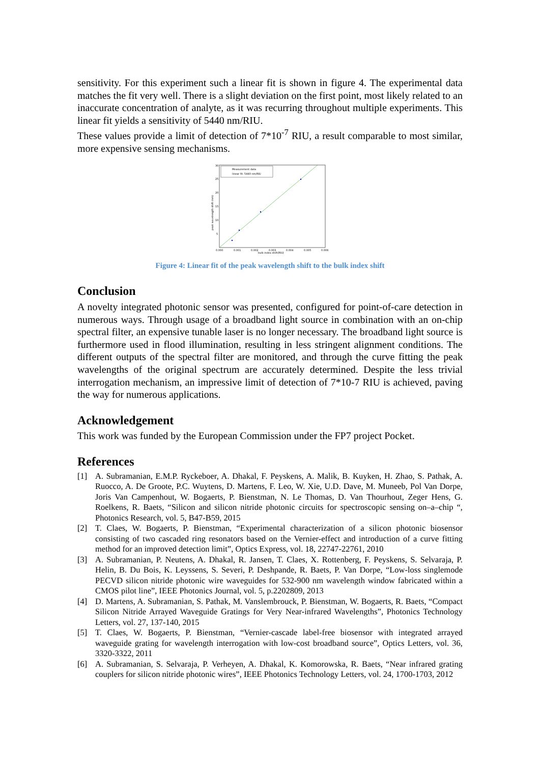sensitivity. For this experiment such a linear fit is shown in figure 4. The experimental data matches the fit very well. There is a slight deviation on the first point, most likely related to an inaccurate concentration of analyte, as it was recurring throughout multiple experiments. This linear fit yields a sensitivity of 5440 nm/RIU.
These values provide a limit of detection of 7*10<sup>-7</sup> RIU, a result comparable to most similar, more expensive sensing mechanisms.
Measurement data
linear fit: 5440 nm/RIU
30
25
20
15
10
5
0.000
0.001
0.002
0.003
0.004
0.005
0.006
bulk index shift(RIU)
peak wavelength shift (nm)
Figure 4: Linear fit of the peak wavelength shift to the bulk index shift
Conclusion
A novelty integrated photonic sensor was presented, configured for point-of-care detection in numerous ways. Through usage of a broadband light source in combination with an on-chip spectral filter, an expensive tunable laser is no longer necessary. The broadband light source is furthermore used in flood illumination, resulting in less stringent alignment conditions. The different outputs of the spectral filter are monitored, and through the curve fitting the peak wavelengths of the original spectrum are accurately determined. Despite the less trivial interrogation mechanism, an impressive limit of detection of 7*10-7 RIU is achieved, paving the way for numerous applications.
Acknowledgement
This work was funded by the European Commission under the FP7 project Pocket.
References
[1] A. Subramanian, E.M.P. Ryckeboer, A. Dhakal, F. Peyskens, A. Malik, B. Kuyken, H. Zhao, S. Pathak, A. Ruocco, A. De Groote, P.C. Wuytens, D. Martens, F. Leo, W. Xie, U.D. Dave, M. Muneeb, Pol Van Dorpe, Joris Van Campenhout, W. Bogaerts, P. Bienstman, N. Le Thomas, D. Van Thourhout, Zeger Hens, G. Roelkens, R. Baets, “Silicon and silicon nitride photonic circuits for spectroscopic sensing on–a–chip “, Photonics Research, vol. 5, B47-B59, 2015
[2] T. Claes, W. Bogaerts, P. Bienstman, “Experimental characterization of a silicon photonic biosensor consisting of two cascaded ring resonators based on the Vernier-effect and introduction of a curve fitting method for an improved detection limit”, Optics Express, vol. 18, 22747-22761, 2010
[3] A. Subramanian, P. Neutens, A. Dhakal, R. Jansen, T. Claes, X. Rottenberg, F. Peyskens, S. Selvaraja, P. Helin, B. Du Bois, K. Leyssens, S. Severi, P. Deshpande, R. Baets, P. Van Dorpe, “Low-loss singlemode PECVD silicon nitride photonic wire waveguides for 532-900 nm wavelength window fabricated within a CMOS pilot line”, IEEE Photonics Journal, vol. 5, p.2202809, 2013
[4] D. Martens, A. Subramanian, S. Pathak, M. Vanslembrouck, P. Bienstman, W. Bogaerts, R. Baets, “Compact Silicon Nitride Arrayed Waveguide Gratings for Very Near-infrared Wavelengths”, Photonics Technology Letters, vol. 27, 137-140, 2015
[5] T. Claes, W. Bogaerts, P. Bienstman, “Vernier-cascade label-free biosensor with integrated arrayed waveguide grating for wavelength interrogation with low-cost broadband source”, Optics Letters, vol. 36, 3320-3322, 2011
[6] A. Subramanian, S. Selvaraja, P. Verheyen, A. Dhakal, K. Komorowska, R. Baets, “Near infrared grating couplers for silicon nitride photonic wires”, IEEE Photonics Technology Letters, vol. 24, 1700-1703, 2012